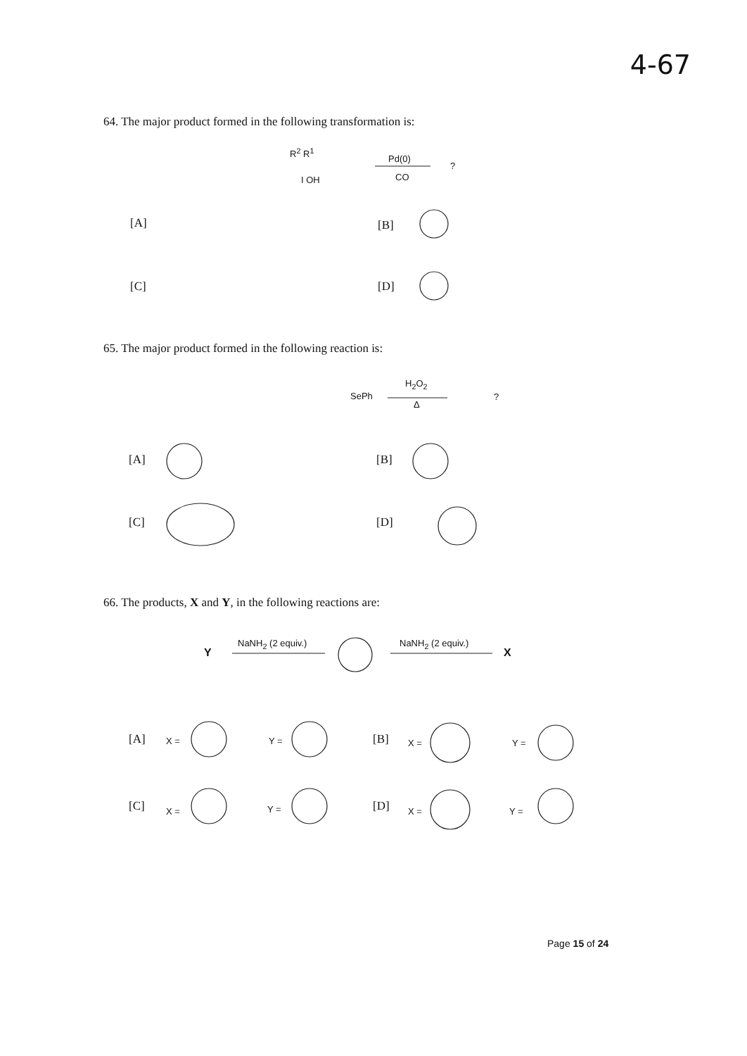4-67
64. The major product formed in the following transformation is:
R<sup>2</sup> R<sup>1</sup>
I OH
Pd(0)
CO
?
[A] [B]
[C] [D]
65. The major product formed in the following reaction is:
SePh
H<sub>2</sub>O<sub>2</sub>
Δ
?
[A] [B]
[C] [D]
66. The products, X and Y, in the following reactions are:
Y
NaNH<sub>2</sub> (2 equiv.) NaNH<sub>2</sub> (2 equiv.)
X
[A] X = Y = [B] X = Y =
[C] X = Y = [D] X = Y =
Page 15 of 24